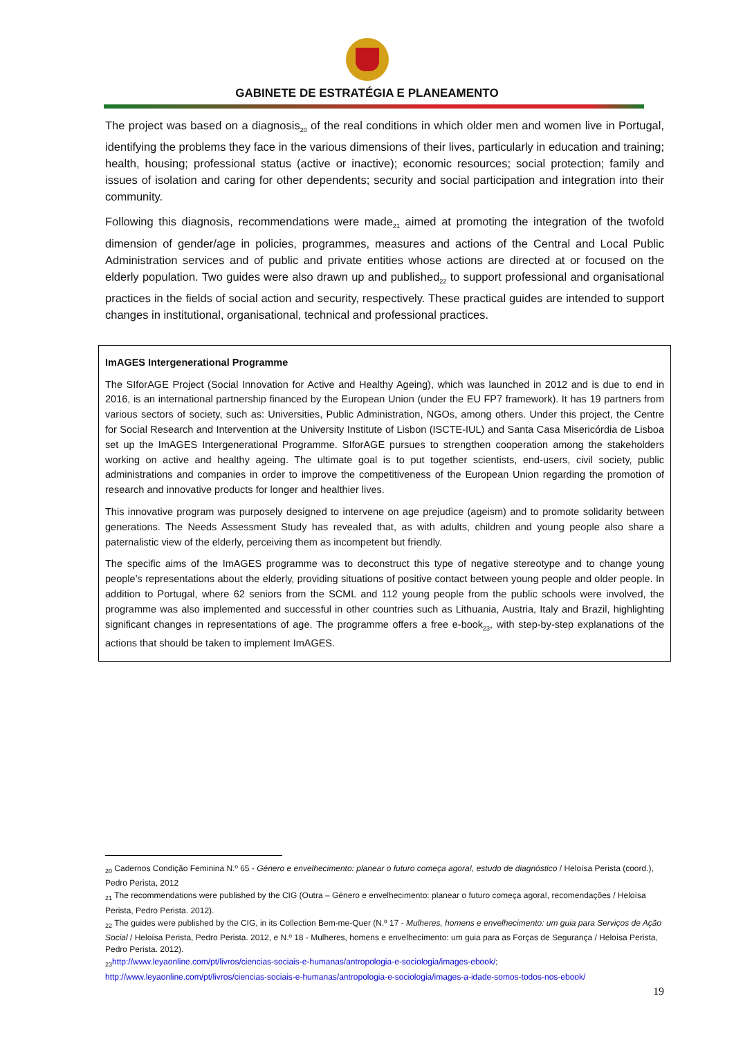GABINETE DE ESTRATÉGIA E PLANEAMENTO
The project was based on a diagnosis<sub>20</sub> of the real conditions in which older men and women live in Portugal, identifying the problems they face in the various dimensions of their lives, particularly in education and training; health, housing; professional status (active or inactive); economic resources; social protection; family and issues of isolation and caring for other dependents; security and social participation and integration into their community.
Following this diagnosis, recommendations were made<sub>21</sub> aimed at promoting the integration of the twofold dimension of gender/age in policies, programmes, measures and actions of the Central and Local Public Administration services and of public and private entities whose actions are directed at or focused on the elderly population. Two guides were also drawn up and published<sub>22</sub> to support professional and organisational practices in the fields of social action and security, respectively. These practical guides are intended to support changes in institutional, organisational, technical and professional practices.
ImAGES Intergenerational Programme
The SIforAGE Project (Social Innovation for Active and Healthy Ageing), which was launched in 2012 and is due to end in 2016, is an international partnership financed by the European Union (under the EU FP7 framework). It has 19 partners from various sectors of society, such as: Universities, Public Administration, NGOs, among others. Under this project, the Centre for Social Research and Intervention at the University Institute of Lisbon (ISCTE-IUL) and Santa Casa Misericórdia de Lisboa set up the ImAGES Intergenerational Programme. SIforAGE pursues to strengthen cooperation among the stakeholders working on active and healthy ageing. The ultimate goal is to put together scientists, end-users, civil society, public administrations and companies in order to improve the competitiveness of the European Union regarding the promotion of research and innovative products for longer and healthier lives.
This innovative program was purposely designed to intervene on age prejudice (ageism) and to promote solidarity between generations. The Needs Assessment Study has revealed that, as with adults, children and young people also share a paternalistic view of the elderly, perceiving them as incompetent but friendly.
The specific aims of the ImAGES programme was to deconstruct this type of negative stereotype and to change young people’s representations about the elderly, providing situations of positive contact between young people and older people. In addition to Portugal, where 62 seniors from the SCML and 112 young people from the public schools were involved, the programme was also implemented and successful in other countries such as Lithuania, Austria, Italy and Brazil, highlighting significant changes in representations of age. The programme offers a free e-book<sub>23</sub>, with step-by-step explanations of the actions that should be taken to implement ImAGES.
<sub>20</sub> Cadernos Condição Feminina N.º 65 - Género e envelhecimento: planear o futuro começa agora!, estudo de diagnóstico / Heloísa Perista (coord.), Pedro Perista, 2012
<sub>21</sub> The recommendations were published by the CIG (Outra – Género e envelhecimento: planear o futuro começa agora!, recomendações / Heloísa Perista, Pedro Perista. 2012).
<sub>22</sub> The guides were published by the CIG, in its Collection Bem-me-Quer (N.º 17 - Mulheres, homens e envelhecimento: um guia para Serviços de Ação Social / Heloísa Perista, Pedro Perista. 2012, e N.º 18 - Mulheres, homens e envelhecimento: um guia para as Forças de Segurança / Heloísa Perista, Pedro Perista. 2012).
<sub>23</sub>http://www.leyaonline.com/pt/livros/ciencias-sociais-e-humanas/antropologia-e-sociologia/images-ebook/;
http://www.leyaonline.com/pt/livros/ciencias-sociais-e-humanas/antropologia-e-sociologia/images-a-idade-somos-todos-nos-ebook/
19